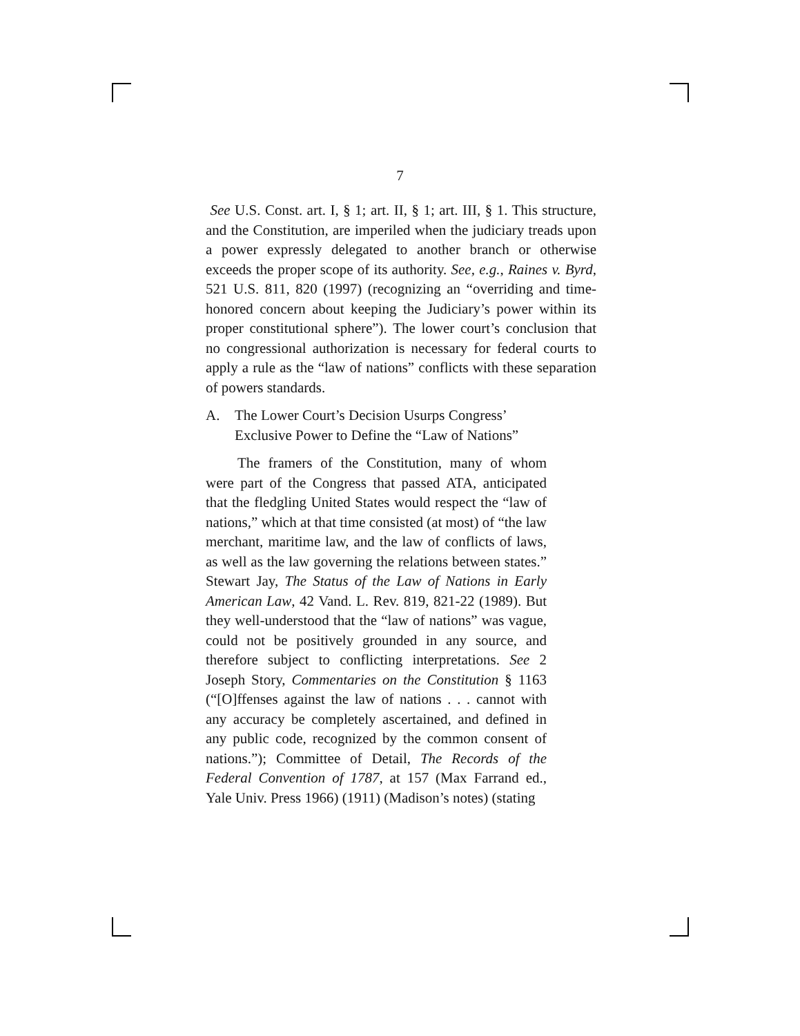7
See U.S. Const. art. I, § 1; art. II, § 1; art. III, § 1. This structure, and the Constitution, are imperiled when the judiciary treads upon a power expressly delegated to another branch or otherwise exceeds the proper scope of its authority. See, e.g., Raines v. Byrd, 521 U.S. 811, 820 (1997) (recognizing an “overriding and time-honored concern about keeping the Judiciary’s power within its proper constitutional sphere”). The lower court’s conclusion that no congressional authorization is necessary for federal courts to apply a rule as the “law of nations” conflicts with these separation of powers standards.
A. The Lower Court’s Decision Usurps Congress’
Exclusive Power to Define the “Law of Nations”
The framers of the Constitution, many of whom were part of the Congress that passed ATA, anticipated that the fledgling United States would respect the “law of nations,” which at that time consisted (at most) of “the law merchant, maritime law, and the law of conflicts of laws, as well as the law governing the relations between states.” Stewart Jay, The Status of the Law of Nations in Early American Law, 42 Vand. L. Rev. 819, 821-22 (1989). But they well-understood that the “law of nations” was vague, could not be positively grounded in any source, and therefore subject to conflicting interpretations. See 2 Joseph Story, Commentaries on the Constitution § 1163 (“[O]ffenses against the law of nations . . . cannot with any accuracy be completely ascertained, and defined in any public code, recognized by the common consent of nations.”); Committee of Detail, The Records of the Federal Convention of 1787, at 157 (Max Farrand ed., Yale Univ. Press 1966) (1911) (Madison’s notes) (stating